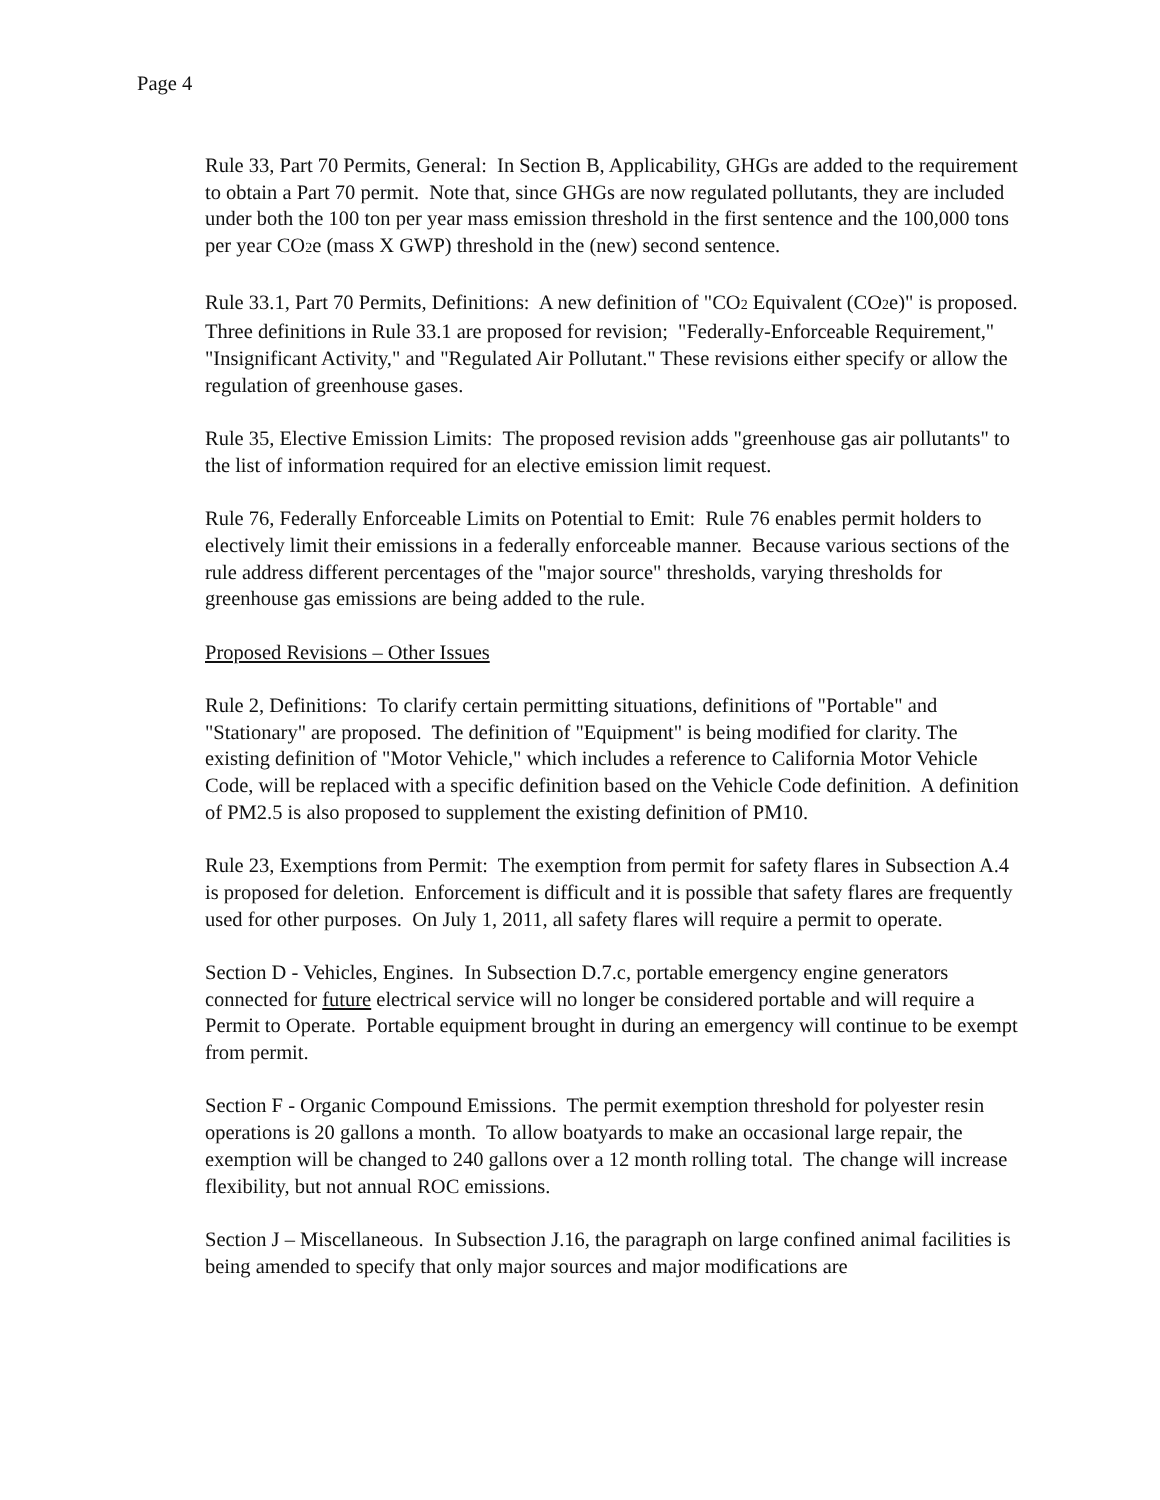Page 4
Rule 33, Part 70 Permits, General: In Section B, Applicability, GHGs are added to the requirement to obtain a Part 70 permit. Note that, since GHGs are now regulated pollutants, they are included under both the 100 ton per year mass emission threshold in the first sentence and the 100,000 tons per year CO2e (mass X GWP) threshold in the (new) second sentence.
Rule 33.1, Part 70 Permits, Definitions: A new definition of "CO2 Equivalent (CO2e)" is proposed. Three definitions in Rule 33.1 are proposed for revision; "Federally-Enforceable Requirement," "Insignificant Activity," and "Regulated Air Pollutant." These revisions either specify or allow the regulation of greenhouse gases.
Rule 35, Elective Emission Limits: The proposed revision adds "greenhouse gas air pollutants" to the list of information required for an elective emission limit request.
Rule 76, Federally Enforceable Limits on Potential to Emit: Rule 76 enables permit holders to electively limit their emissions in a federally enforceable manner. Because various sections of the rule address different percentages of the "major source" thresholds, varying thresholds for greenhouse gas emissions are being added to the rule.
Proposed Revisions – Other Issues
Rule 2, Definitions: To clarify certain permitting situations, definitions of "Portable" and "Stationary" are proposed. The definition of "Equipment" is being modified for clarity. The existing definition of "Motor Vehicle," which includes a reference to California Motor Vehicle Code, will be replaced with a specific definition based on the Vehicle Code definition. A definition of PM2.5 is also proposed to supplement the existing definition of PM10.
Rule 23, Exemptions from Permit: The exemption from permit for safety flares in Subsection A.4 is proposed for deletion. Enforcement is difficult and it is possible that safety flares are frequently used for other purposes. On July 1, 2011, all safety flares will require a permit to operate.
Section D - Vehicles, Engines. In Subsection D.7.c, portable emergency engine generators connected for future electrical service will no longer be considered portable and will require a Permit to Operate. Portable equipment brought in during an emergency will continue to be exempt from permit.
Section F - Organic Compound Emissions. The permit exemption threshold for polyester resin operations is 20 gallons a month. To allow boatyards to make an occasional large repair, the exemption will be changed to 240 gallons over a 12 month rolling total. The change will increase flexibility, but not annual ROC emissions.
Section J – Miscellaneous. In Subsection J.16, the paragraph on large confined animal facilities is being amended to specify that only major sources and major modifications are